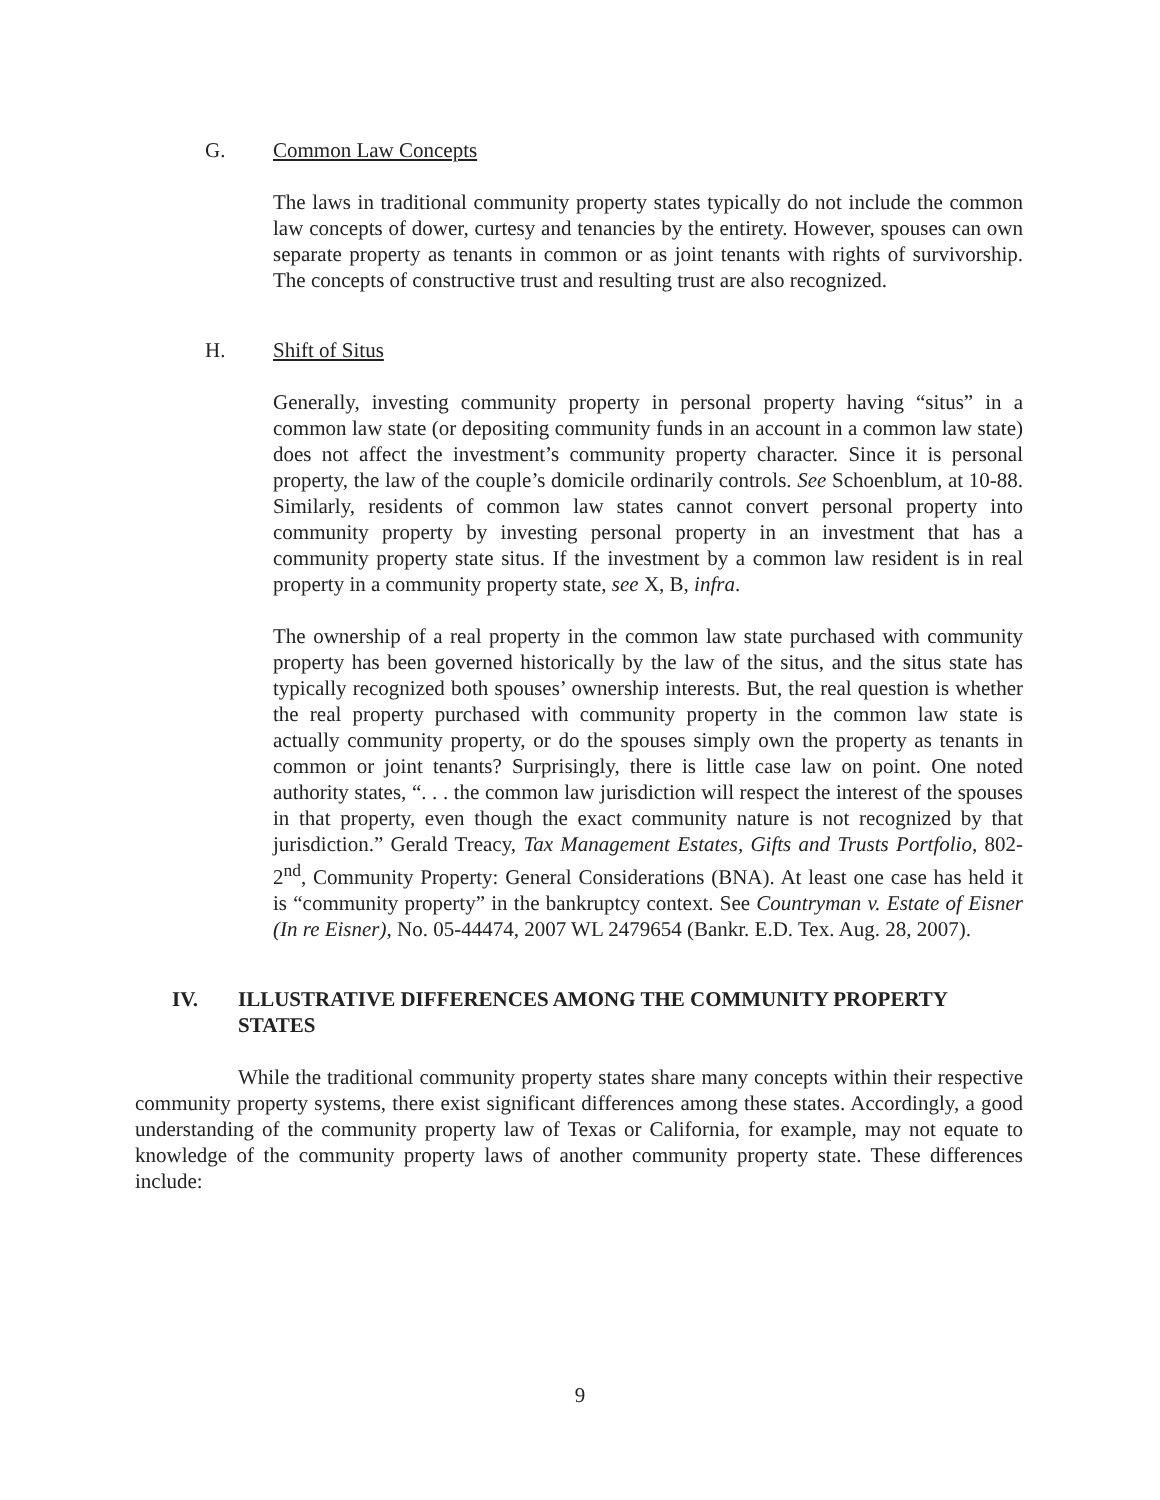G. Common Law Concepts
The laws in traditional community property states typically do not include the common law concepts of dower, curtesy and tenancies by the entirety. However, spouses can own separate property as tenants in common or as joint tenants with rights of survivorship. The concepts of constructive trust and resulting trust are also recognized.
H. Shift of Situs
Generally, investing community property in personal property having “situs” in a common law state (or depositing community funds in an account in a common law state) does not affect the investment’s community property character. Since it is personal property, the law of the couple’s domicile ordinarily controls. See Schoenblum, at 10-88. Similarly, residents of common law states cannot convert personal property into community property by investing personal property in an investment that has a community property state situs. If the investment by a common law resident is in real property in a community property state, see X, B, infra.
The ownership of a real property in the common law state purchased with community property has been governed historically by the law of the situs, and the situs state has typically recognized both spouses’ ownership interests. But, the real question is whether the real property purchased with community property in the common law state is actually community property, or do the spouses simply own the property as tenants in common or joint tenants? Surprisingly, there is little case law on point. One noted authority states, “. . . the common law jurisdiction will respect the interest of the spouses in that property, even though the exact community nature is not recognized by that jurisdiction.” Gerald Treacy, Tax Management Estates, Gifts and Trusts Portfolio, 802-2<sup>nd</sup>, Community Property: General Considerations (BNA). At least one case has held it is “community property” in the bankruptcy context. See Countryman v. Estate of Eisner (In re Eisner), No. 05-44474, 2007 WL 2479654 (Bankr. E.D. Tex. Aug. 28, 2007).
IV. ILLUSTRATIVE DIFFERENCES AMONG THE COMMUNITY PROPERTY STATES
While the traditional community property states share many concepts within their respective community property systems, there exist significant differences among these states. Accordingly, a good understanding of the community property law of Texas or California, for example, may not equate to knowledge of the community property laws of another community property state. These differences include:
9